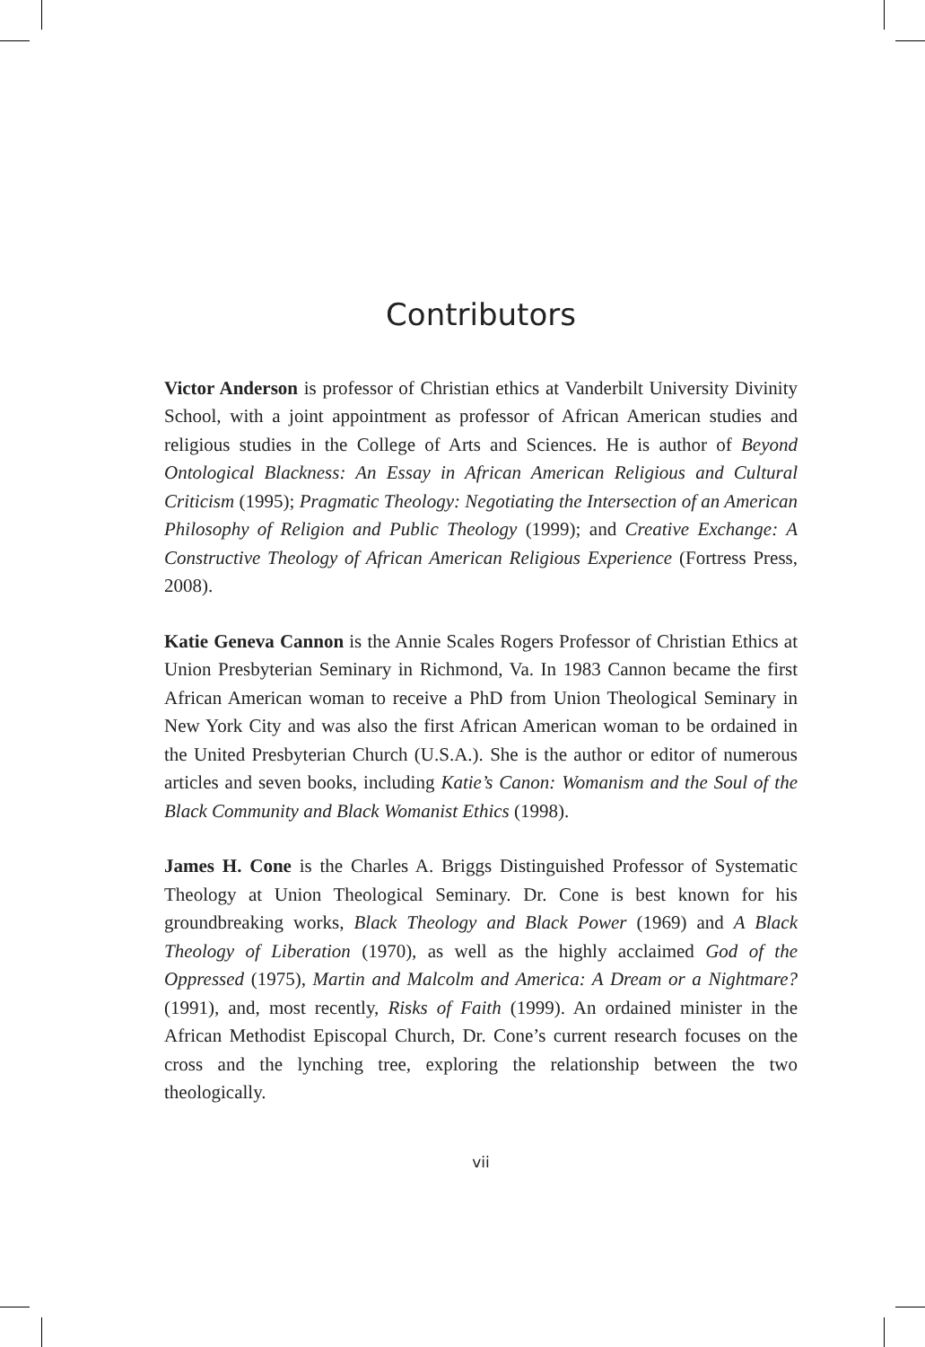Contributors
Victor Anderson is professor of Christian ethics at Vanderbilt University Divinity School, with a joint appointment as professor of African American studies and religious studies in the College of Arts and Sciences. He is author of Beyond Ontological Blackness: An Essay in African American Religious and Cultural Criticism (1995); Pragmatic Theology: Negotiating the Intersection of an American Philosophy of Religion and Public Theology (1999); and Creative Exchange: A Constructive Theology of African American Religious Experience (Fortress Press, 2008).
Katie Geneva Cannon is the Annie Scales Rogers Professor of Christian Ethics at Union Presbyterian Seminary in Richmond, Va. In 1983 Cannon became the first African American woman to receive a PhD from Union Theological Seminary in New York City and was also the first African American woman to be ordained in the United Presbyterian Church (U.S.A.). She is the author or editor of numerous articles and seven books, including Katie’s Canon: Womanism and the Soul of the Black Community and Black Womanist Ethics (1998).
James H. Cone is the Charles A. Briggs Distinguished Professor of Systematic Theology at Union Theological Seminary. Dr. Cone is best known for his groundbreaking works, Black Theology and Black Power (1969) and A Black Theology of Liberation (1970), as well as the highly acclaimed God of the Oppressed (1975), Martin and Malcolm and America: A Dream or a Nightmare? (1991), and, most recently, Risks of Faith (1999). An ordained minister in the African Methodist Episcopal Church, Dr. Cone’s current research focuses on the cross and the lynching tree, exploring the relationship between the two theologically.
vii